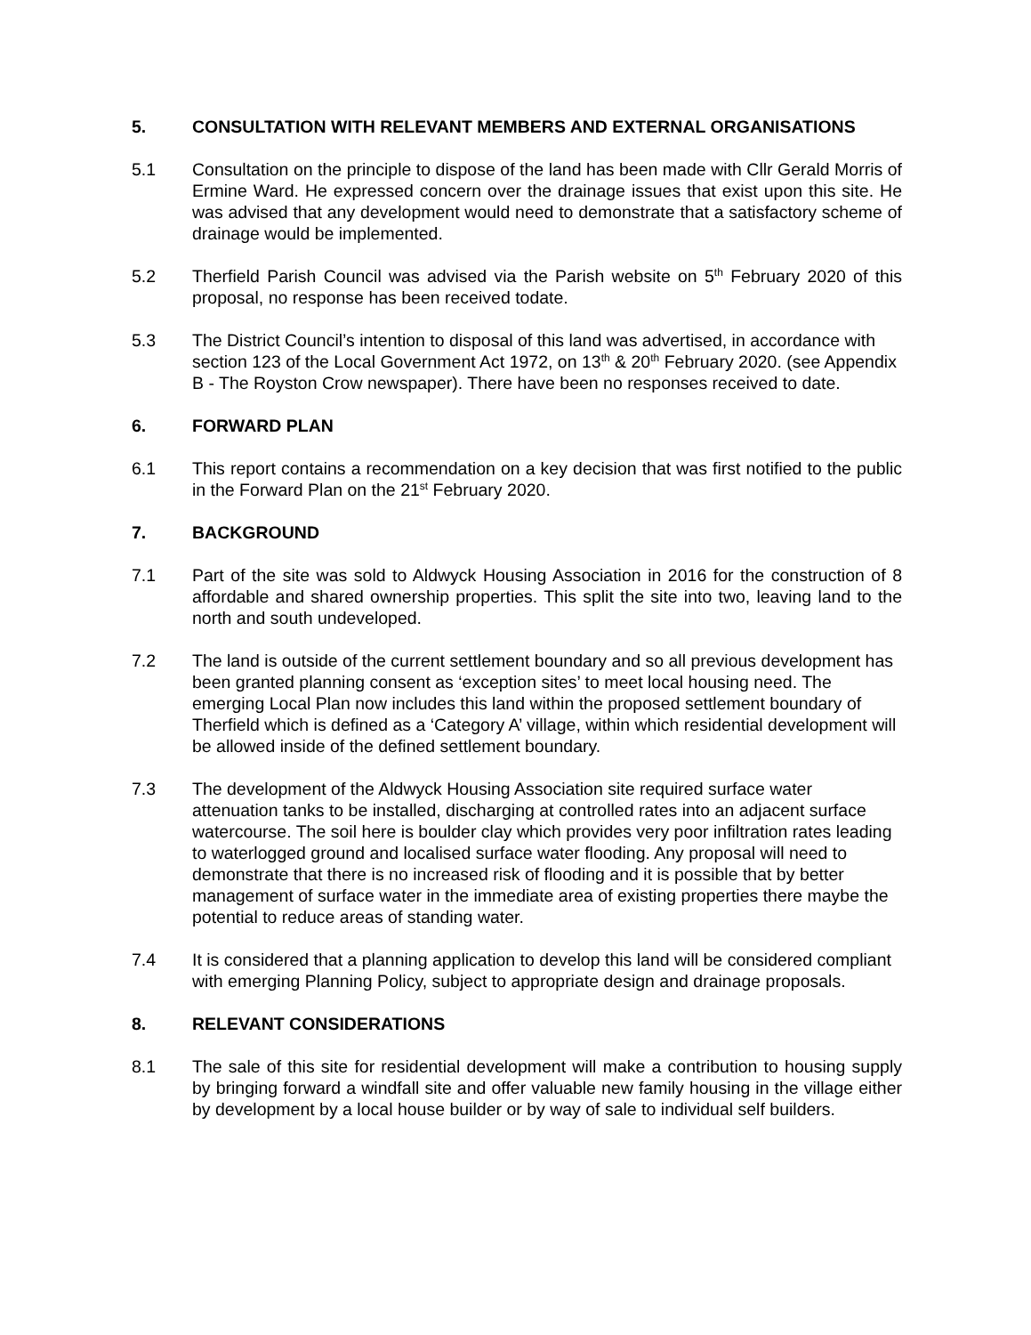5. CONSULTATION WITH RELEVANT MEMBERS AND EXTERNAL ORGANISATIONS
5.1 Consultation on the principle to dispose of the land has been made with Cllr Gerald Morris of Ermine Ward. He expressed concern over the drainage issues that exist upon this site. He was advised that any development would need to demonstrate that a satisfactory scheme of drainage would be implemented.
5.2 Therfield Parish Council was advised via the Parish website on 5<sup>th</sup> February 2020 of this proposal, no response has been received todate.
5.3 The District Council’s intention to disposal of this land was advertised, in accordance with section 123 of the Local Government Act 1972, on 13<sup>th</sup> & 20<sup>th</sup> February 2020. (see Appendix B - The Royston Crow newspaper). There have been no responses received to date.
6. FORWARD PLAN
6.1 This report contains a recommendation on a key decision that was first notified to the public in the Forward Plan on the 21<sup>st</sup> February 2020.
7. BACKGROUND
7.1 Part of the site was sold to Aldwyck Housing Association in 2016 for the construction of 8 affordable and shared ownership properties. This split the site into two, leaving land to the north and south undeveloped.
7.2 The land is outside of the current settlement boundary and so all previous development has been granted planning consent as ‘exception sites’ to meet local housing need. The emerging Local Plan now includes this land within the proposed settlement boundary of Therfield which is defined as a ‘Category A’ village, within which residential development will be allowed inside of the defined settlement boundary.
7.3 The development of the Aldwyck Housing Association site required surface water attenuation tanks to be installed, discharging at controlled rates into an adjacent surface watercourse. The soil here is boulder clay which provides very poor infiltration rates leading to waterlogged ground and localised surface water flooding. Any proposal will need to demonstrate that there is no increased risk of flooding and it is possible that by better management of surface water in the immediate area of existing properties there maybe the potential to reduce areas of standing water.
7.4 It is considered that a planning application to develop this land will be considered compliant with emerging Planning Policy, subject to appropriate design and drainage proposals.
8. RELEVANT CONSIDERATIONS
8.1 The sale of this site for residential development will make a contribution to housing supply by bringing forward a windfall site and offer valuable new family housing in the village either by development by a local house builder or by way of sale to individual self builders.